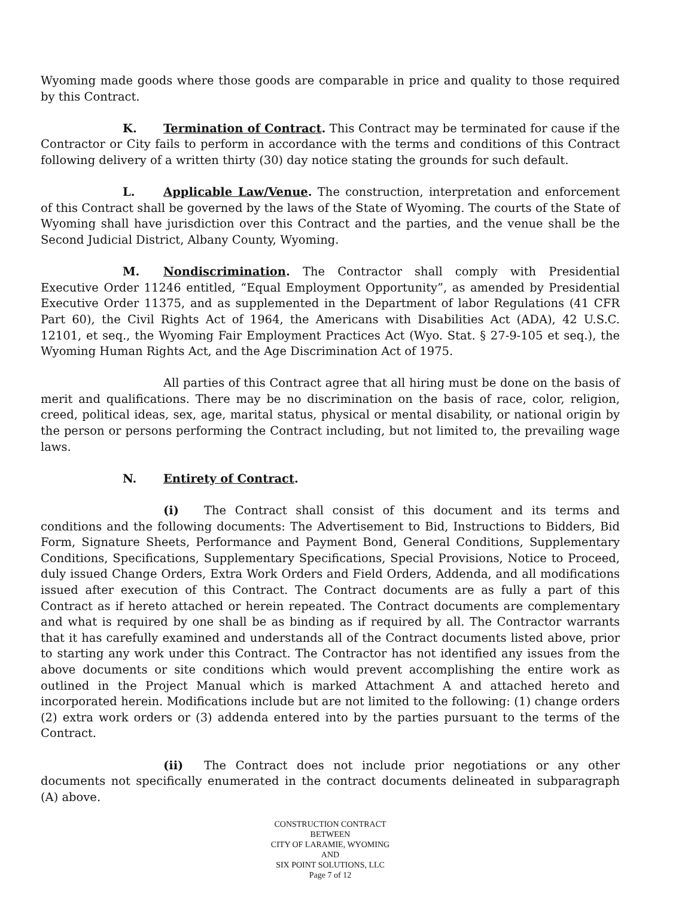Wyoming made goods where those goods are comparable in price and quality to those required by this Contract.
K. Termination of Contract. This Contract may be terminated for cause if the Contractor or City fails to perform in accordance with the terms and conditions of this Contract following delivery of a written thirty (30) day notice stating the grounds for such default.
L. Applicable Law/Venue. The construction, interpretation and enforcement of this Contract shall be governed by the laws of the State of Wyoming. The courts of the State of Wyoming shall have jurisdiction over this Contract and the parties, and the venue shall be the Second Judicial District, Albany County, Wyoming.
M. Nondiscrimination. The Contractor shall comply with Presidential Executive Order 11246 entitled, “Equal Employment Opportunity”, as amended by Presidential Executive Order 11375, and as supplemented in the Department of labor Regulations (41 CFR Part 60), the Civil Rights Act of 1964, the Americans with Disabilities Act (ADA), 42 U.S.C. 12101, et seq., the Wyoming Fair Employment Practices Act (Wyo. Stat. § 27-9-105 et seq.), the Wyoming Human Rights Act, and the Age Discrimination Act of 1975.
All parties of this Contract agree that all hiring must be done on the basis of merit and qualifications. There may be no discrimination on the basis of race, color, religion, creed, political ideas, sex, age, marital status, physical or mental disability, or national origin by the person or persons performing the Contract including, but not limited to, the prevailing wage laws.
N. Entirety of Contract.
(i) The Contract shall consist of this document and its terms and conditions and the following documents: The Advertisement to Bid, Instructions to Bidders, Bid Form, Signature Sheets, Performance and Payment Bond, General Conditions, Supplementary Conditions, Specifications, Supplementary Specifications, Special Provisions, Notice to Proceed, duly issued Change Orders, Extra Work Orders and Field Orders, Addenda, and all modifications issued after execution of this Contract. The Contract documents are as fully a part of this Contract as if hereto attached or herein repeated. The Contract documents are complementary and what is required by one shall be as binding as if required by all. The Contractor warrants that it has carefully examined and understands all of the Contract documents listed above, prior to starting any work under this Contract. The Contractor has not identified any issues from the above documents or site conditions which would prevent accomplishing the entire work as outlined in the Project Manual which is marked Attachment A and attached hereto and incorporated herein. Modifications include but are not limited to the following: (1) change orders (2) extra work orders or (3) addenda entered into by the parties pursuant to the terms of the Contract.
(ii) The Contract does not include prior negotiations or any other documents not specifically enumerated in the contract documents delineated in subparagraph (A) above.
CONSTRUCTION CONTRACT
BETWEEN
CITY OF LARAMIE, WYOMING
AND
SIX POINT SOLUTIONS, LLC
Page 7 of 12